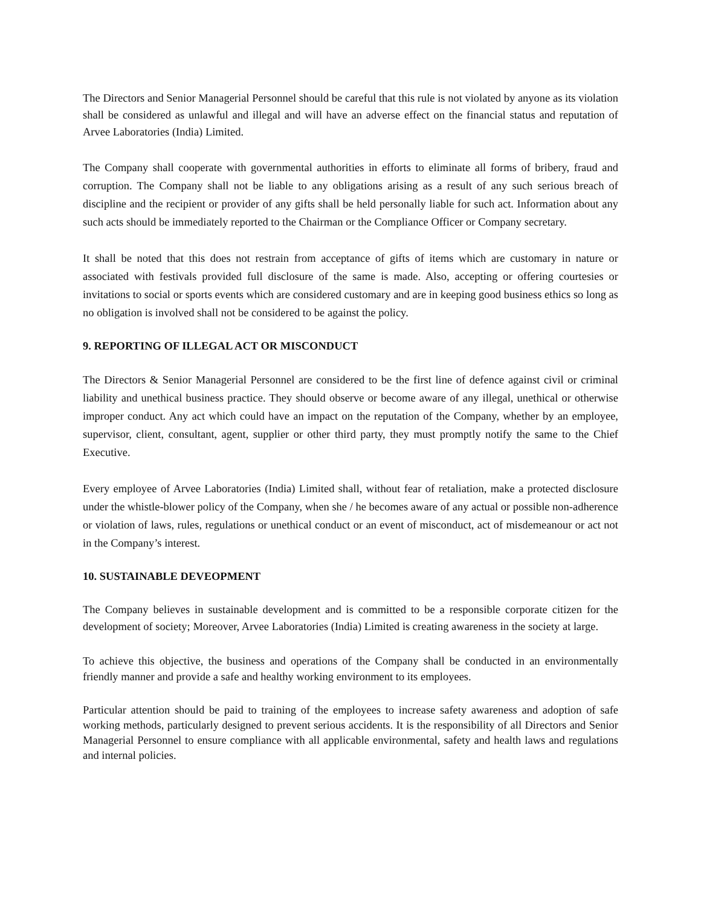The Directors and Senior Managerial Personnel should be careful that this rule is not violated by anyone as its violation shall be considered as unlawful and illegal and will have an adverse effect on the financial status and reputation of Arvee Laboratories (India) Limited.
The Company shall cooperate with governmental authorities in efforts to eliminate all forms of bribery, fraud and corruption. The Company shall not be liable to any obligations arising as a result of any such serious breach of discipline and the recipient or provider of any gifts shall be held personally liable for such act. Information about any such acts should be immediately reported to the Chairman or the Compliance Officer or Company secretary.
It shall be noted that this does not restrain from acceptance of gifts of items which are customary in nature or associated with festivals provided full disclosure of the same is made. Also, accepting or offering courtesies or invitations to social or sports events which are considered customary and are in keeping good business ethics so long as no obligation is involved shall not be considered to be against the policy.
9. REPORTING OF ILLEGAL ACT OR MISCONDUCT
The Directors & Senior Managerial Personnel are considered to be the first line of defence against civil or criminal liability and unethical business practice. They should observe or become aware of any illegal, unethical or otherwise improper conduct. Any act which could have an impact on the reputation of the Company, whether by an employee, supervisor, client, consultant, agent, supplier or other third party, they must promptly notify the same to the Chief Executive.
Every employee of Arvee Laboratories (India) Limited shall, without fear of retaliation, make a protected disclosure under the whistle-blower policy of the Company, when she / he becomes aware of any actual or possible non-adherence or violation of laws, rules, regulations or unethical conduct or an event of misconduct, act of misdemeanour or act not in the Company’s interest.
10. SUSTAINABLE DEVEOPMENT
The Company believes in sustainable development and is committed to be a responsible corporate citizen for the development of society; Moreover, Arvee Laboratories (India) Limited is creating awareness in the society at large.
To achieve this objective, the business and operations of the Company shall be conducted in an environmentally friendly manner and provide a safe and healthy working environment to its employees.
Particular attention should be paid to training of the employees to increase safety awareness and adoption of safe working methods, particularly designed to prevent serious accidents. It is the responsibility of all Directors and Senior Managerial Personnel to ensure compliance with all applicable environmental, safety and health laws and regulations and internal policies.